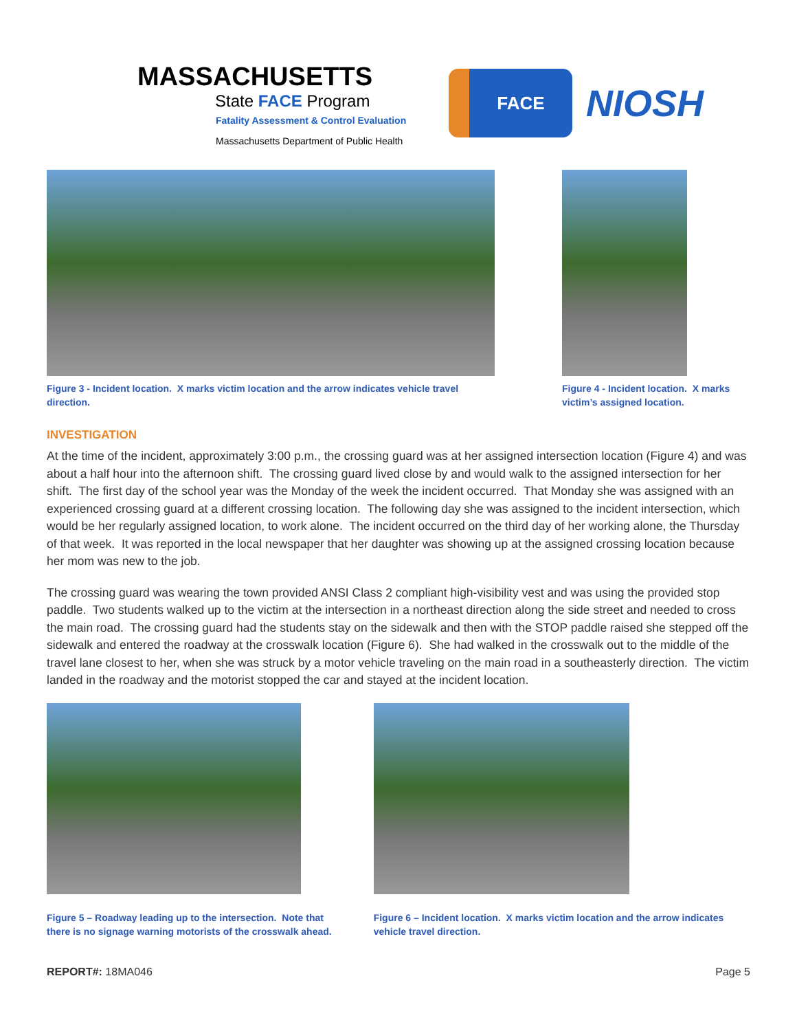MASSACHUSETTS
State FACE Program
Fatality Assessment & Control Evaluation
Massachusetts Department of Public Health
FACE
NIOSH
Figure 3 - Incident location. X marks victim location and the arrow indicates vehicle travel direction.
Figure 4 - Incident location. X marks victim’s assigned location.
INVESTIGATION
At the time of the incident, approximately 3:00 p.m., the crossing guard was at her assigned intersection location (Figure 4) and was about a half hour into the afternoon shift. The crossing guard lived close by and would walk to the assigned intersection for her shift. The first day of the school year was the Monday of the week the incident occurred. That Monday she was assigned with an experienced crossing guard at a different crossing location. The following day she was assigned to the incident intersection, which would be her regularly assigned location, to work alone. The incident occurred on the third day of her working alone, the Thursday of that week. It was reported in the local newspaper that her daughter was showing up at the assigned crossing location because her mom was new to the job.
The crossing guard was wearing the town provided ANSI Class 2 compliant high-visibility vest and was using the provided stop paddle. Two students walked up to the victim at the intersection in a northeast direction along the side street and needed to cross the main road. The crossing guard had the students stay on the sidewalk and then with the STOP paddle raised she stepped off the sidewalk and entered the roadway at the crosswalk location (Figure 6). She had walked in the crosswalk out to the middle of the travel lane closest to her, when she was struck by a motor vehicle traveling on the main road in a southeasterly direction. The victim landed in the roadway and the motorist stopped the car and stayed at the incident location.
Figure 5 – Roadway leading up to the intersection. Note that there is no signage warning motorists of the crosswalk ahead.
Figure 6 – Incident location. X marks victim location and the arrow indicates vehicle travel direction.
REPORT#: 18MA046 Page 5